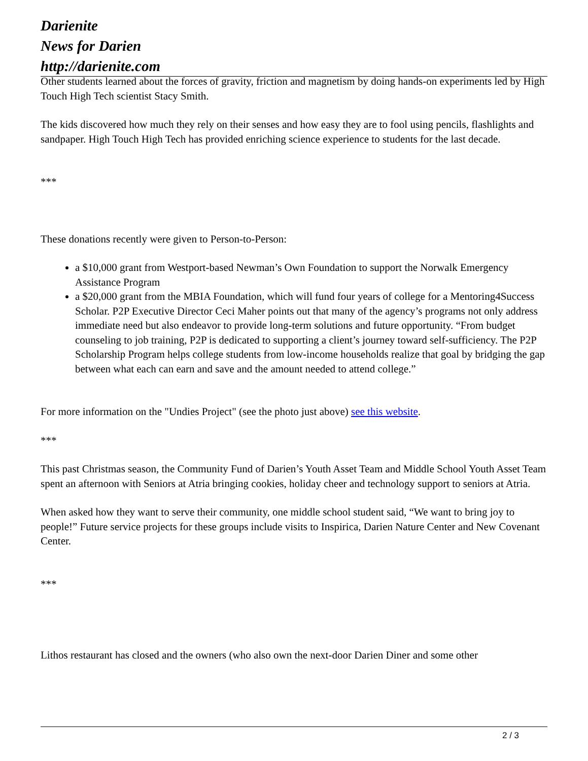Darienite
News for Darien
http://darienite.com
Other students learned about the forces of gravity, friction and magnetism by doing hands-on experiments led by High Touch High Tech scientist Stacy Smith.
The kids discovered how much they rely on their senses and how easy they are to fool using pencils, flashlights and sandpaper. High Touch High Tech has provided enriching science experience to students for the last decade.
***
These donations recently were given to Person-to-Person:
a $10,000 grant from Westport-based Newman’s Own Foundation to support the Norwalk Emergency Assistance Program
a $20,000 grant from the MBIA Foundation, which will fund four years of college for a Mentoring4Success Scholar. P2P Executive Director Ceci Maher points out that many of the agency’s programs not only address immediate need but also endeavor to provide long-term solutions and future opportunity. “From budget counseling to job training, P2P is dedicated to supporting a client’s journey toward self-sufficiency. The P2P Scholarship Program helps college students from low-income households realize that goal by bridging the gap between what each can earn and save and the amount needed to attend college.”
For more information on the "Undies Project" (see the photo just above) see this website.
***
This past Christmas season, the Community Fund of Darien’s Youth Asset Team and Middle School Youth Asset Team spent an afternoon with Seniors at Atria bringing cookies, holiday cheer and technology support to seniors at Atria.
When asked how they want to serve their community, one middle school student said, “We want to bring joy to people!” Future service projects for these groups include visits to Inspirica, Darien Nature Center and New Covenant Center.
***
Lithos restaurant has closed and the owners (who also own the next-door Darien Diner and some other
2 / 3